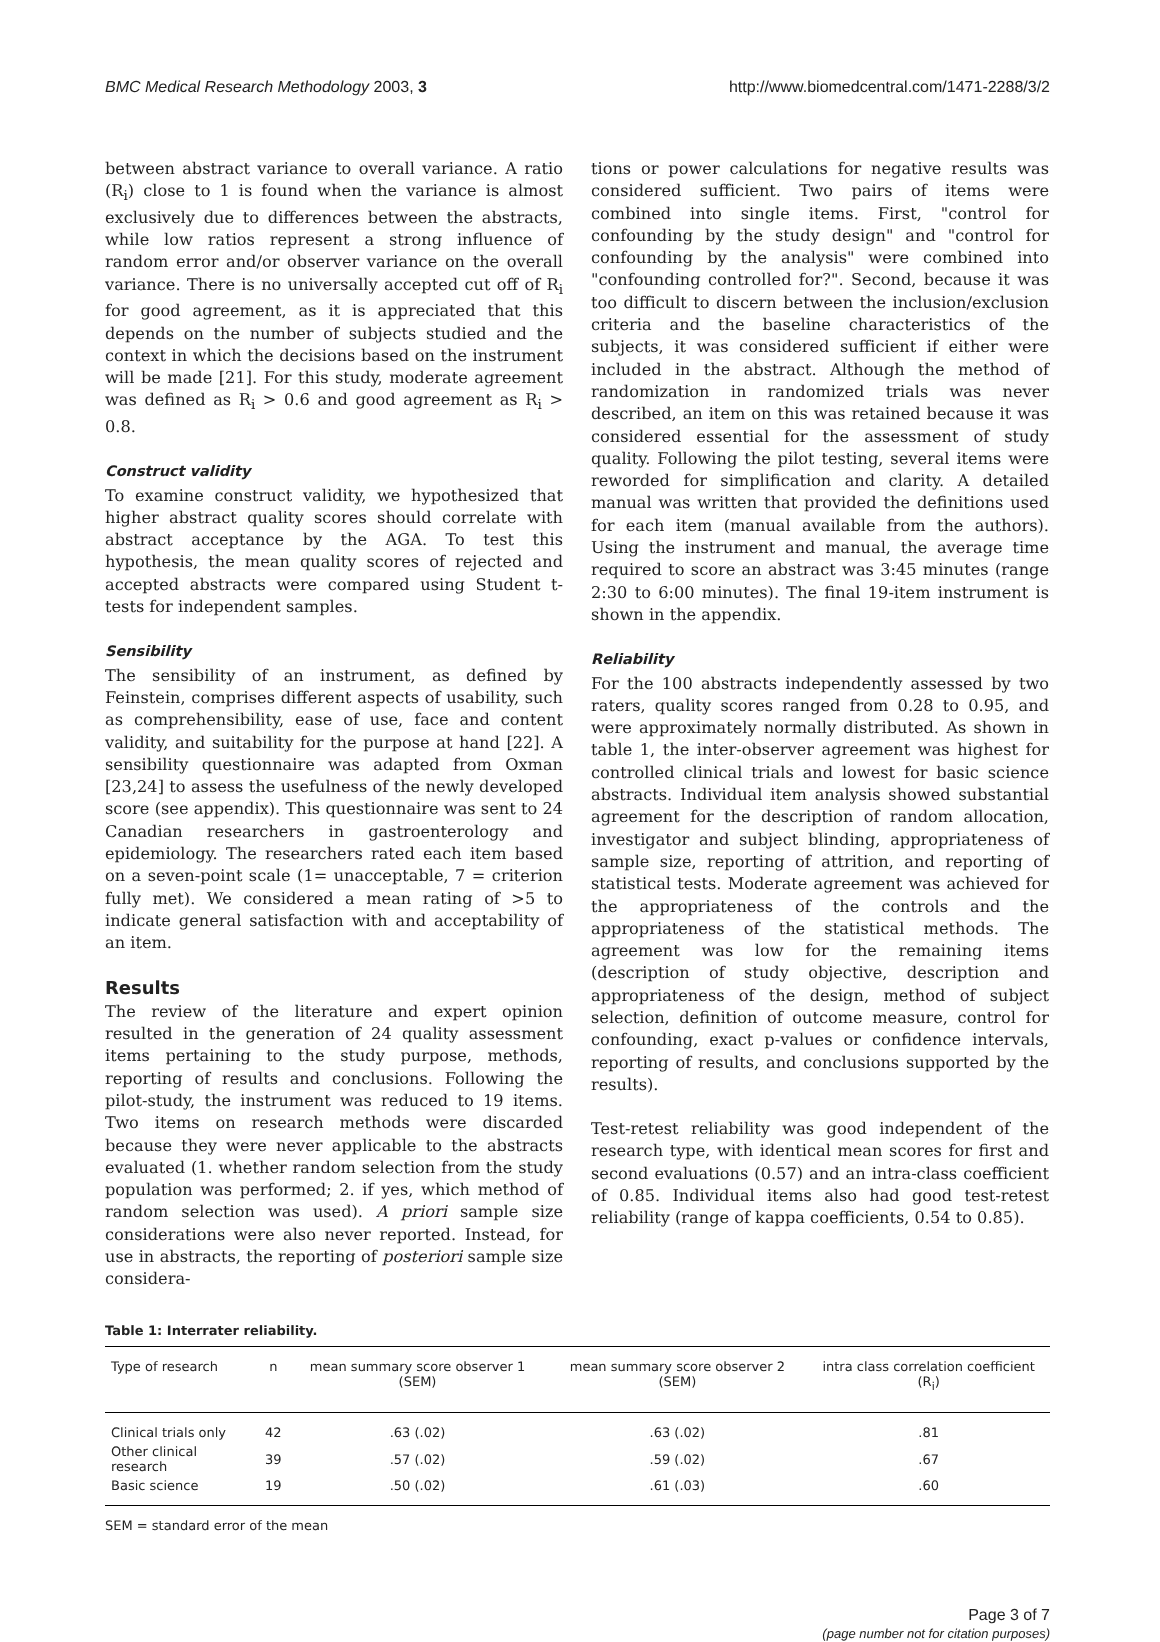BMC Medical Research Methodology 2003, 3 http://www.biomedcentral.com/1471-2288/3/2
between abstract variance to overall variance. A ratio (R<sub>i</sub>) close to 1 is found when the variance is almost exclusively due to differences between the abstracts, while low ratios represent a strong influence of random error and/or observer variance on the overall variance. There is no universally accepted cut off of R<sub>i</sub> for good agreement, as it is appreciated that this depends on the number of subjects studied and the context in which the decisions based on the instrument will be made [21]. For this study, moderate agreement was defined as R<sub>i</sub> > 0.6 and good agreement as R<sub>i</sub> > 0.8.
Construct validity
To examine construct validity, we hypothesized that higher abstract quality scores should correlate with abstract acceptance by the AGA. To test this hypothesis, the mean quality scores of rejected and accepted abstracts were compared using Student t-tests for independent samples.
Sensibility
The sensibility of an instrument, as defined by Feinstein, comprises different aspects of usability, such as comprehensibility, ease of use, face and content validity, and suitability for the purpose at hand [22]. A sensibility questionnaire was adapted from Oxman [23,24] to assess the usefulness of the newly developed score (see appendix). This questionnaire was sent to 24 Canadian researchers in gastroenterology and epidemiology. The researchers rated each item based on a seven-point scale (1= unacceptable, 7 = criterion fully met). We considered a mean rating of >5 to indicate general satisfaction with and acceptability of an item.
Results
The review of the literature and expert opinion resulted in the generation of 24 quality assessment items pertaining to the study purpose, methods, reporting of results and conclusions. Following the pilot-study, the instrument was reduced to 19 items. Two items on research methods were discarded because they were never applicable to the abstracts evaluated (1. whether random selection from the study population was performed; 2. if yes, which method of random selection was used). A priori sample size considerations were also never reported. Instead, for use in abstracts, the reporting of posteriori sample size considera-
tions or power calculations for negative results was considered sufficient. Two pairs of items were combined into single items. First, "control for confounding by the study design" and "control for confounding by the analysis" were combined into "confounding controlled for?". Second, because it was too difficult to discern between the inclusion/exclusion criteria and the baseline characteristics of the subjects, it was considered sufficient if either were included in the abstract. Although the method of randomization in randomized trials was never described, an item on this was retained because it was considered essential for the assessment of study quality. Following the pilot testing, several items were reworded for simplification and clarity. A detailed manual was written that provided the definitions used for each item (manual available from the authors). Using the instrument and manual, the average time required to score an abstract was 3:45 minutes (range 2:30 to 6:00 minutes). The final 19-item instrument is shown in the appendix.
Reliability
For the 100 abstracts independently assessed by two raters, quality scores ranged from 0.28 to 0.95, and were approximately normally distributed. As shown in table 1, the inter-observer agreement was highest for controlled clinical trials and lowest for basic science abstracts. Individual item analysis showed substantial agreement for the description of random allocation, investigator and subject blinding, appropriateness of sample size, reporting of attrition, and reporting of statistical tests. Moderate agreement was achieved for the appropriateness of the controls and the appropriateness of the statistical methods. The agreement was low for the remaining items (description of study objective, description and appropriateness of the design, method of subject selection, definition of outcome measure, control for confounding, exact p-values or confidence intervals, reporting of results, and conclusions supported by the results).
Test-retest reliability was good independent of the research type, with identical mean scores for first and second evaluations (0.57) and an intra-class coefficient of 0.85. Individual items also had good test-retest reliability (range of kappa coefficients, 0.54 to 0.85).
Table 1: Interrater reliability.
| Type of research | n | mean summary score observer 1 (SEM) | mean summary score observer 2 (SEM) | intra class correlation coefficient (R<sub>i</sub>) |
| --- | --- | --- | --- | --- |
| Clinical trials only | 42 | .63 (.02) | .63 (.02) | .81 |
| Other clinical research | 39 | .57 (.02) | .59 (.02) | .67 |
| Basic science | 19 | .50 (.02) | .61 (.03) | .60 |
SEM = standard error of the mean
Page 3 of 7
(page number not for citation purposes)